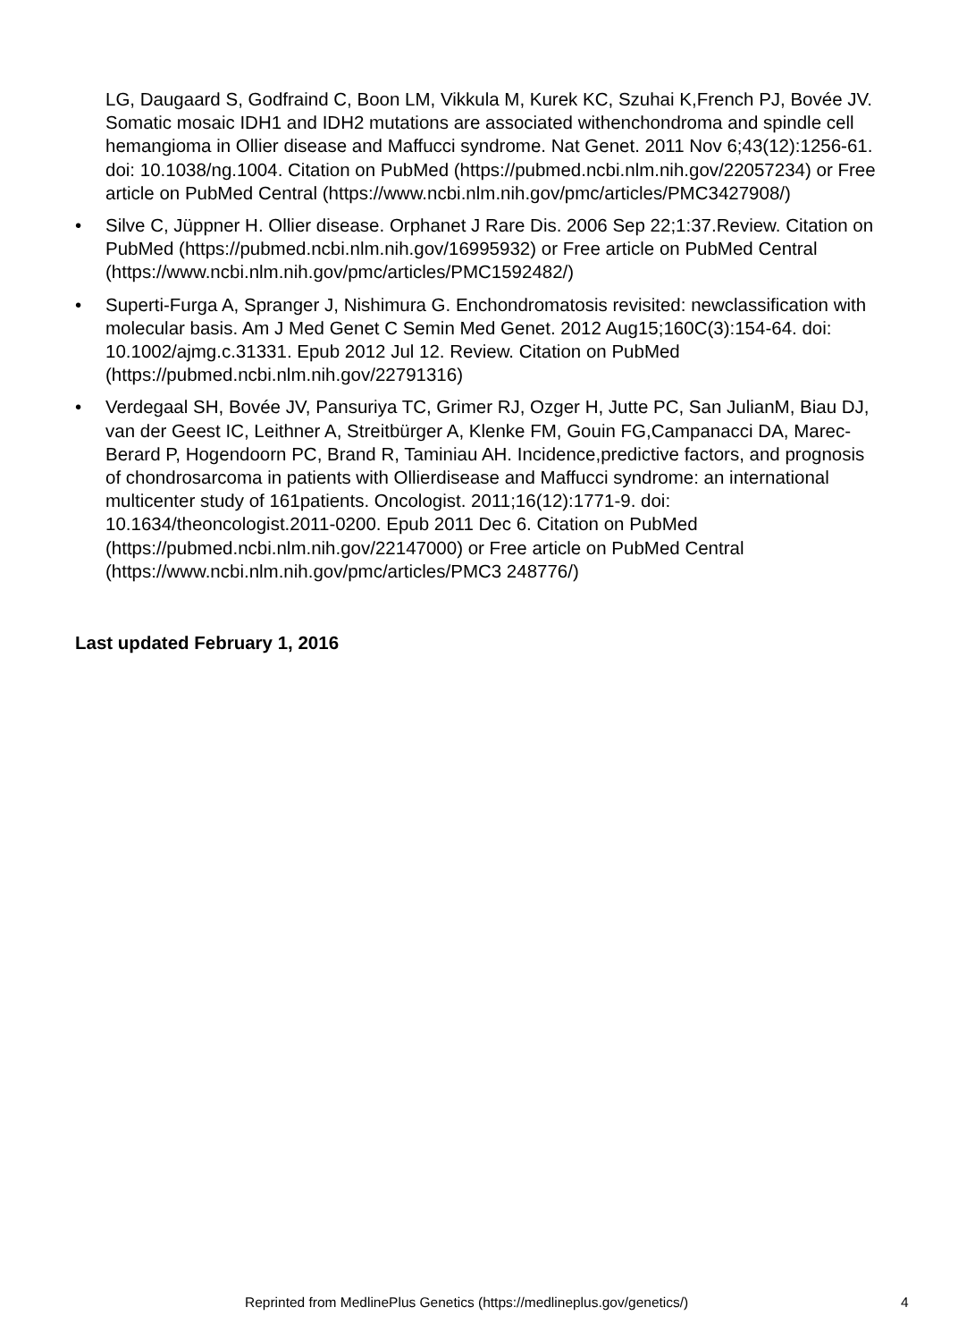LG, Daugaard S, Godfraind C, Boon LM, Vikkula M, Kurek KC, Szuhai K,French PJ, Bovée JV. Somatic mosaic IDH1 and IDH2 mutations are associated withenchondroma and spindle cell hemangioma in Ollier disease and Maffucci syndrome. Nat Genet. 2011 Nov 6;43(12):1256-61. doi: 10.1038/ng.1004. Citation on PubMed (https://pubmed.ncbi.nlm.nih.gov/22057234) or Free article on PubMed Central (https://www.ncbi.nlm.nih.gov/pmc/articles/PMC3427908/)
• Silve C, Jüppner H. Ollier disease. Orphanet J Rare Dis. 2006 Sep 22;1:37.Review. Citation on PubMed (https://pubmed.ncbi.nlm.nih.gov/16995932) or Free article on PubMed Central (https://www.ncbi.nlm.nih.gov/pmc/articles/PMC1592482/)
• Superti-Furga A, Spranger J, Nishimura G. Enchondromatosis revisited: newclassification with molecular basis. Am J Med Genet C Semin Med Genet. 2012 Aug15;160C(3):154-64. doi: 10.1002/ajmg.c.31331. Epub 2012 Jul 12. Review. Citation on PubMed (https://pubmed.ncbi.nlm.nih.gov/22791316)
• Verdegaal SH, Bovée JV, Pansuriya TC, Grimer RJ, Ozger H, Jutte PC, San JulianM, Biau DJ, van der Geest IC, Leithner A, Streitbürger A, Klenke FM, Gouin FG,Campanacci DA, Marec-Berard P, Hogendoorn PC, Brand R, Taminiau AH. Incidence,predictive factors, and prognosis of chondrosarcoma in patients with Ollierdisease and Maffucci syndrome: an international multicenter study of 161patients. Oncologist. 2011;16(12):1771-9. doi: 10.1634/theoncologist.2011-0200. Epub 2011 Dec 6. Citation on PubMed (https://pubmed.ncbi.nlm.nih.gov/22147000) or Free article on PubMed Central (https://www.ncbi.nlm.nih.gov/pmc/articles/PMC3 248776/)
Last updated February 1, 2016
Reprinted from MedlinePlus Genetics (https://medlineplus.gov/genetics/) 4